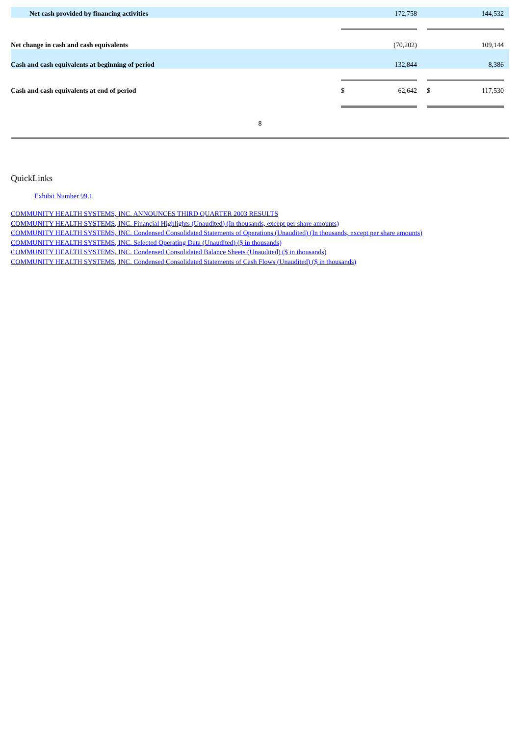| Net cash provided by financing activities | | 172,758 | | | 144,532 | |
| Net change in cash and cash equivalents | | (70,202) | | | 109,144 | |
| Cash and cash equivalents at beginning of period | | 132,844 | | | 8,386 | |
| Cash and cash equivalents at end of period | $ | 62,642 | | $ | 117,530 | |
8
QuickLinks
Exhibit Number 99.1
COMMUNITY HEALTH SYSTEMS, INC. ANNOUNCES THIRD QUARTER 2003 RESULTS
COMMUNITY HEALTH SYSTEMS, INC. Financial Highlights (Unaudited) (In thousands, except per share amounts)
COMMUNITY HEALTH SYSTEMS, INC. Condensed Consolidated Statements of Operations (Unaudited) (In thousands, except per share amounts)
COMMUNITY HEALTH SYSTEMS, INC. Selected Operating Data (Unaudited) ($ in thousands)
COMMUNITY HEALTH SYSTEMS, INC. Condensed Consolidated Balance Sheets (Unaudited) ($ in thousands)
COMMUNITY HEALTH SYSTEMS, INC. Condensed Consolidated Statements of Cash Flows (Unaudited) ($ in thousands)